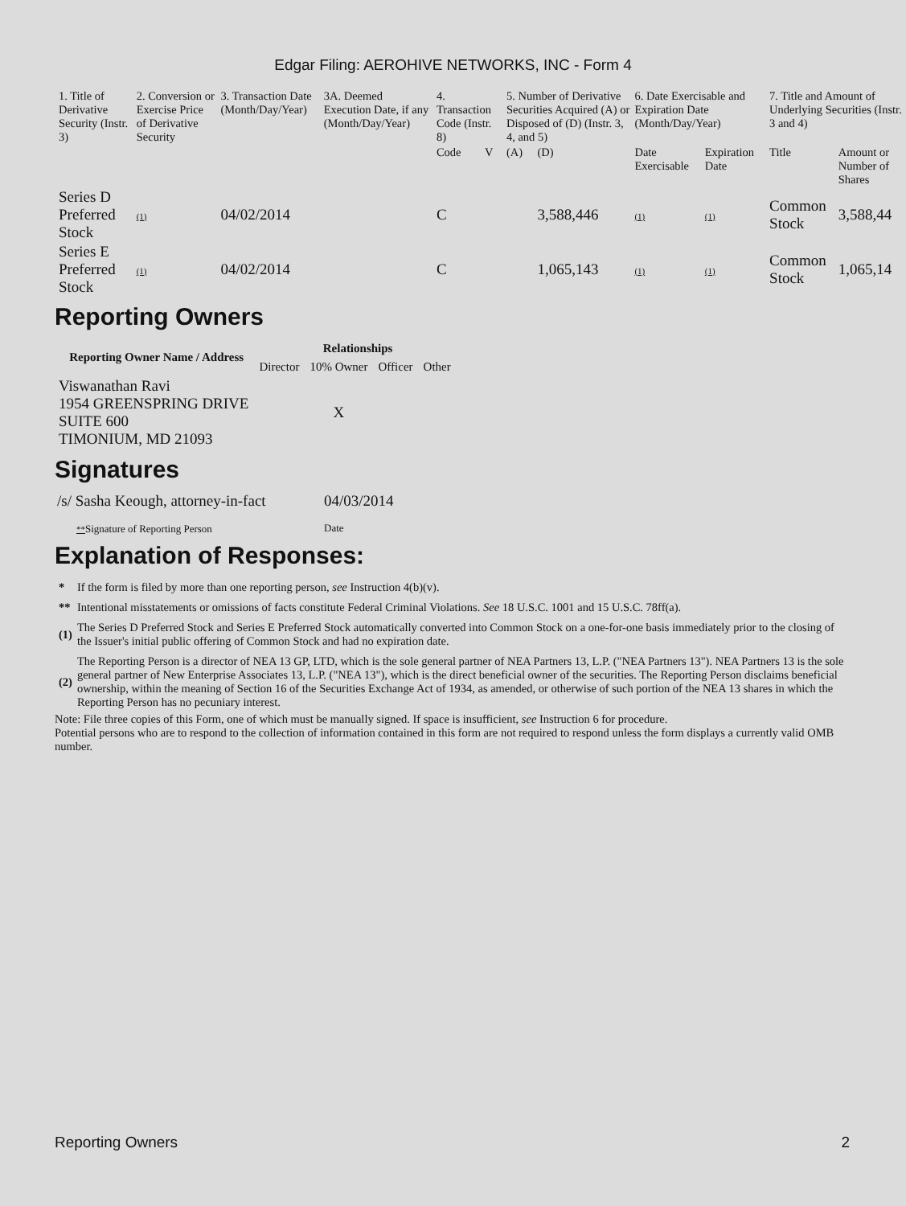Edgar Filing: AEROHIVE NETWORKS, INC - Form 4
| 1. Title of Derivative Security (Instr. 3) | 2. Conversion or Exercise Price of Derivative Security | 3. Transaction Date (Month/Day/Year) | 3A. Deemed Execution Date, if any (Month/Day/Year) | 4. Transaction Code (Instr. 8) | | 5. Number of Derivative Securities Acquired (A) or Disposed of (D) (Instr. 3, 4, and 5) | | 6. Date Exercisable and Expiration Date (Month/Day/Year) | | 7. Title and Amount of Underlying Securities (Instr. 3 and 4) | |
| --- | --- | --- | --- | --- | --- | --- | --- | --- | --- | --- | --- |
| | | | | Code | V | (A) | (D) | Date Exercisable | Expiration Date | Title | Amount or Number of Shares |
| Series D Preferred Stock | (1) | 04/02/2014 | | C | | | 3,588,446 | (1) | (1) | Common Stock | 3,588,44 |
| Series E Preferred Stock | (1) | 04/02/2014 | | C | | | 1,065,143 | (1) | (1) | Common Stock | 1,065,14 |
Reporting Owners
| Reporting Owner Name / Address | Relationships | | | |
| --- | --- | --- | --- | --- |
| | Director | 10% Owner | Officer | Other |
| Viswanathan Ravi 1954 GREENSPRING DRIVE SUITE 600 TIMONIUM, MD 21093 | | X | | |
Signatures
| /s/ Sasha Keough, attorney-in-fact | 04/03/2014 |
| ** Signature of Reporting Person | Date |
Explanation of Responses:
| * | If the form is filed by more than one reporting person, see Instruction 4(b)(v). |
| ** | Intentional misstatements or omissions of facts constitute Federal Criminal Violations. See 18 U.S.C. 1001 and 15 U.S.C. 78ff(a). |
| (1) | The Series D Preferred Stock and Series E Preferred Stock automatically converted into Common Stock on a one-for-one basis immediately prior to the closing of the Issuer's initial public offering of Common Stock and had no expiration date. |
| (2) | The Reporting Person is a director of NEA 13 GP, LTD, which is the sole general partner of NEA Partners 13, L.P. ("NEA Partners 13"). NEA Partners 13 is the sole general partner of New Enterprise Associates 13, L.P. ("NEA 13"), which is the direct beneficial owner of the securities. The Reporting Person disclaims beneficial ownership, within the meaning of Section 16 of the Securities Exchange Act of 1934, as amended, or otherwise of such portion of the NEA 13 shares in which the Reporting Person has no pecuniary interest. |
Note: File three copies of this Form, one of which must be manually signed. If space is insufficient, see Instruction 6 for procedure.
Potential persons who are to respond to the collection of information contained in this form are not required to respond unless the form displays a currently valid OMB number.
Reporting Owners 2